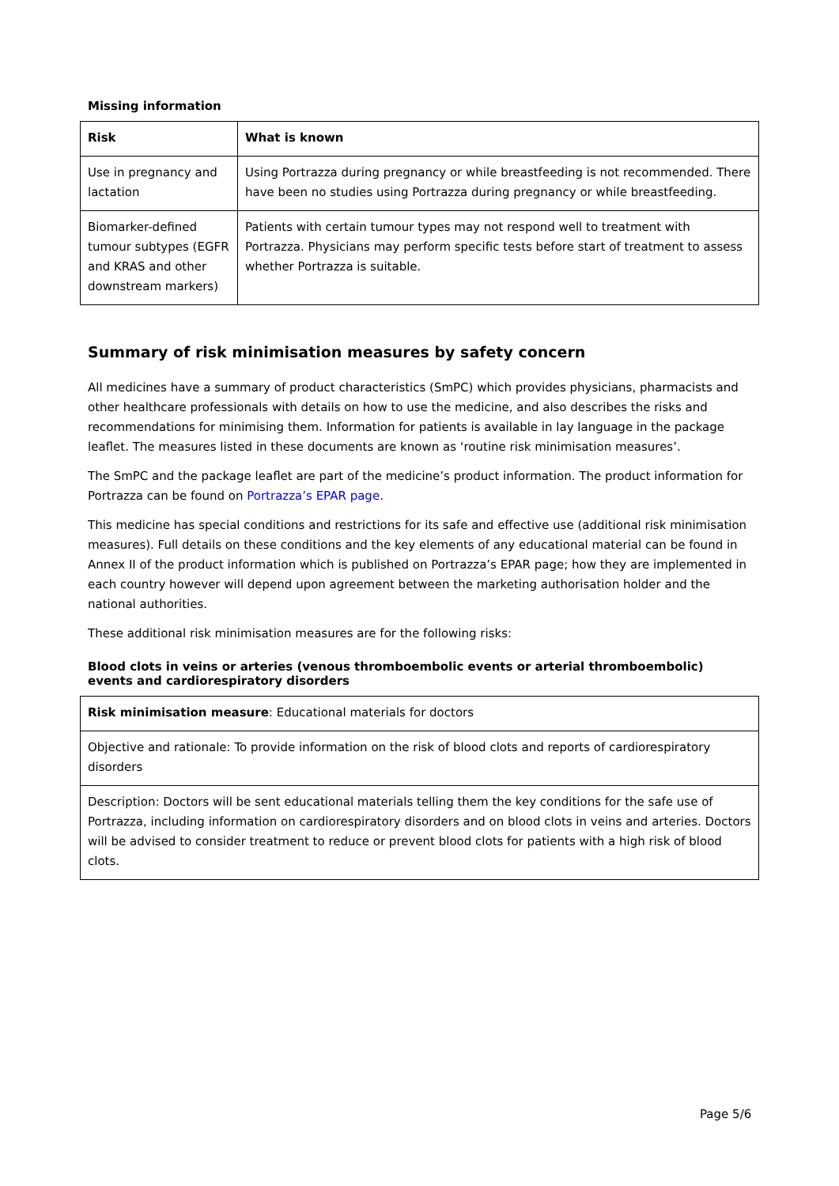Missing information
| Risk | What is known |
| --- | --- |
| Use in pregnancy and lactation | Using Portrazza during pregnancy or while breastfeeding is not recommended. There have been no studies using Portrazza during pregnancy or while breastfeeding. |
| Biomarker-defined tumour subtypes (EGFR and KRAS and other downstream markers) | Patients with certain tumour types may not respond well to treatment with Portrazza. Physicians may perform specific tests before start of treatment to assess whether Portrazza is suitable. |
Summary of risk minimisation measures by safety concern
All medicines have a summary of product characteristics (SmPC) which provides physicians, pharmacists and other healthcare professionals with details on how to use the medicine, and also describes the risks and recommendations for minimising them. Information for patients is available in lay language in the package leaflet. The measures listed in these documents are known as ‘routine risk minimisation measures’.
The SmPC and the package leaflet are part of the medicine’s product information. The product information for Portrazza can be found on Portrazza’s EPAR page.
This medicine has special conditions and restrictions for its safe and effective use (additional risk minimisation measures). Full details on these conditions and the key elements of any educational material can be found in Annex II of the product information which is published on Portrazza’s EPAR page; how they are implemented in each country however will depend upon agreement between the marketing authorisation holder and the national authorities.
These additional risk minimisation measures are for the following risks:
Blood clots in veins or arteries (venous thromboembolic events or arterial thromboembolic) events and cardiorespiratory disorders
| Risk minimisation measure : Educational materials for doctors |
| Objective and rationale: To provide information on the risk of blood clots and reports of cardiorespiratory disorders |
| Description: Doctors will be sent educational materials telling them the key conditions for the safe use of Portrazza, including information on cardiorespiratory disorders and on blood clots in veins and arteries. Doctors will be advised to consider treatment to reduce or prevent blood clots for patients with a high risk of blood clots. |
Page 5/6